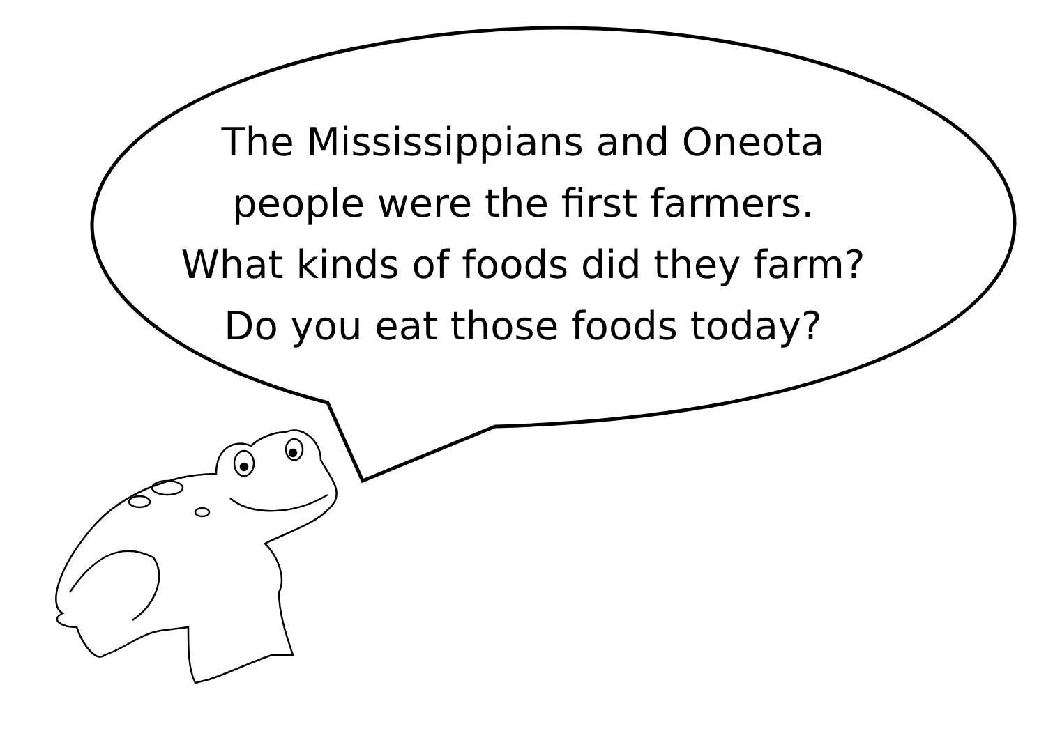The Mississippians and Oneota
people were the first farmers.
What kinds of foods did they farm?
Do you eat those foods today?